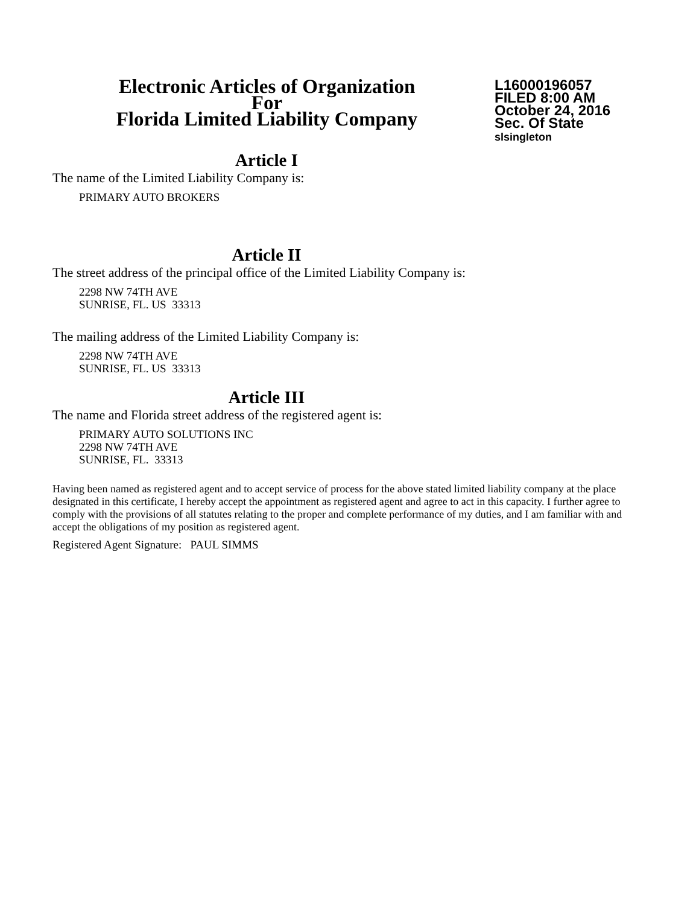Electronic Articles of Organization
For
Florida Limited Liability Company
L16000196057
FILED 8:00 AM
October 24, 2016
Sec. Of State
slsingleton
Article I
The name of the Limited Liability Company is:
PRIMARY AUTO BROKERS
Article II
The street address of the principal office of the Limited Liability Company is:
2298 NW 74TH AVE
SUNRISE, FL. US 33313
The mailing address of the Limited Liability Company is:
2298 NW 74TH AVE
SUNRISE, FL. US 33313
Article III
The name and Florida street address of the registered agent is:
PRIMARY AUTO SOLUTIONS INC
2298 NW 74TH AVE
SUNRISE, FL. 33313
Having been named as registered agent and to accept service of process for the above stated limited liability company at the place designated in this certificate, I hereby accept the appointment as registered agent and agree to act in this capacity. I further agree to comply with the provisions of all statutes relating to the proper and complete performance of my duties, and I am familiar with and accept the obligations of my position as registered agent.
Registered Agent Signature: PAUL SIMMS